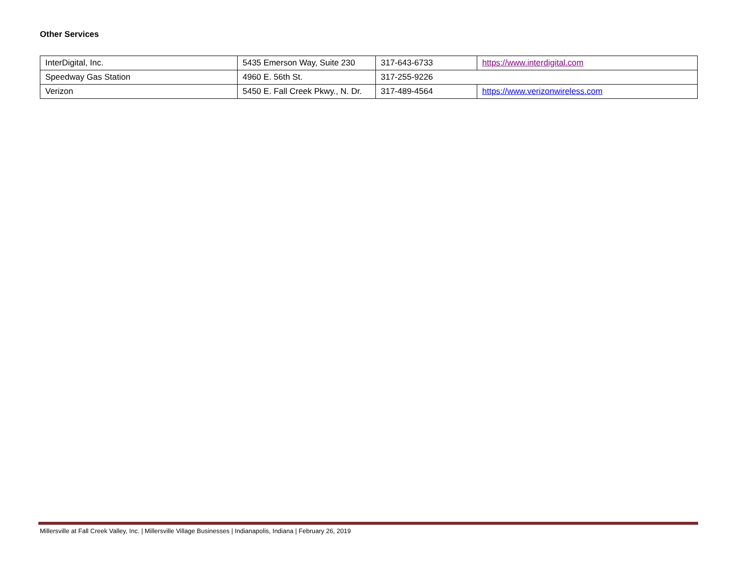Other Services
| InterDigital, Inc. | 5435 Emerson Way, Suite 230 | 317-643-6733 | https://www.interdigital.com |
| Speedway Gas Station | 4960 E. 56th St. | 317-255-9226 | |
| Verizon | 5450 E. Fall Creek Pkwy., N. Dr. | 317-489-4564 | https://www.verizonwireless.com |
Millersville at Fall Creek Valley, Inc. | Millersville Village Businesses | Indianapolis, Indiana | February 26, 2019